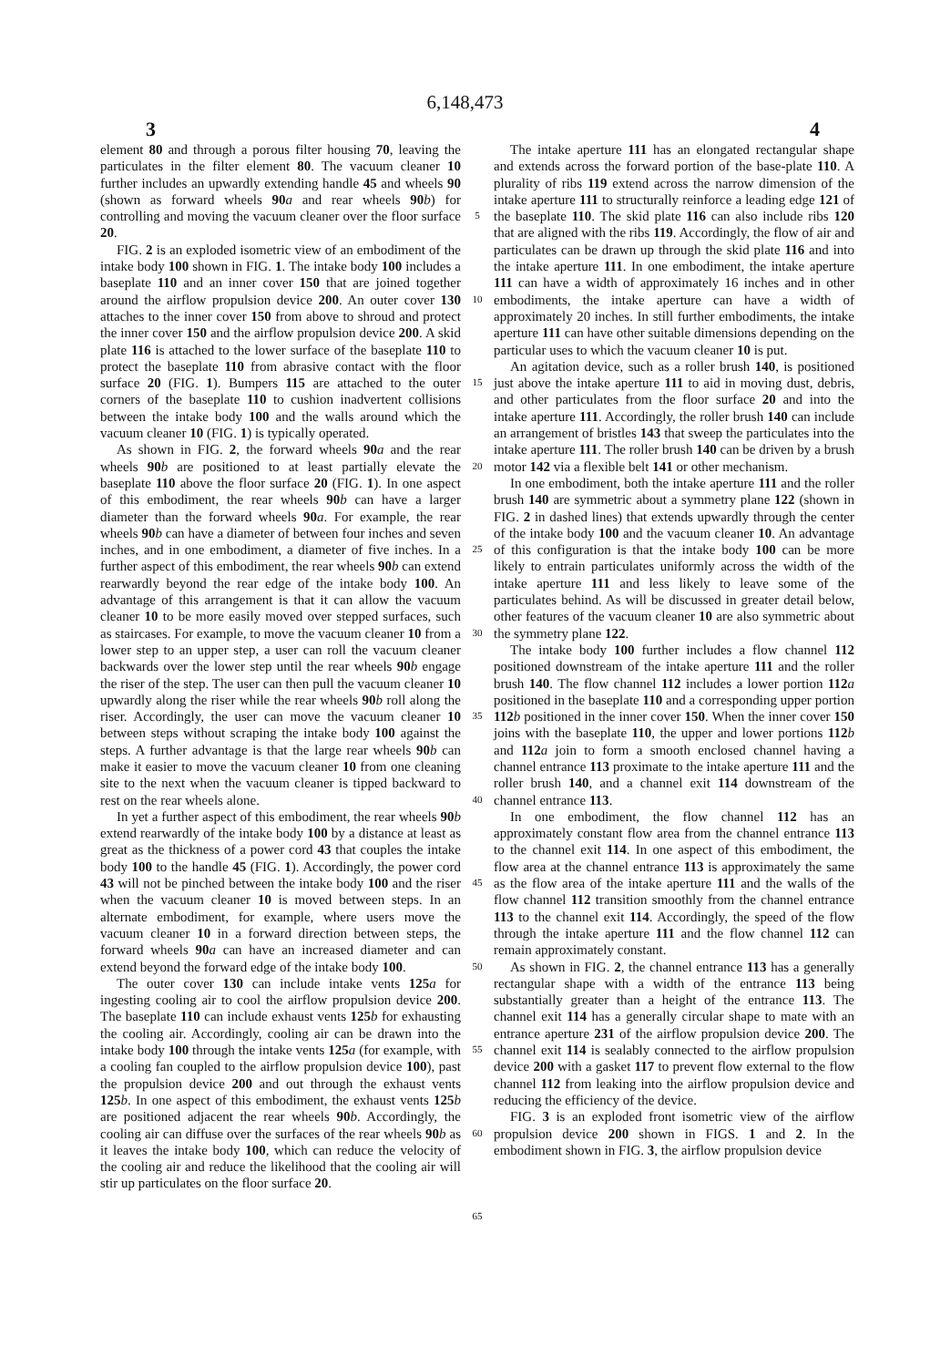6,148,473
3 4
element 80 and through a porous filter housing 70, leaving the particulates in the filter element 80. The vacuum cleaner 10 further includes an upwardly extending handle 45 and wheels 90 (shown as forward wheels 90 a and rear wheels 90 b) for controlling and moving the vacuum cleaner over the floor surface 20.
FIG. 2 is an exploded isometric view of an embodiment of the intake body 100 shown in FIG. 1. The intake body 100 includes a baseplate 110 and an inner cover 150 that are joined together around the airflow propulsion device 200. An outer cover 130 attaches to the inner cover 150 from above to shroud and protect the inner cover 150 and the airflow propulsion device 200. A skid plate 116 is attached to the lower surface of the baseplate 110 to protect the baseplate 110 from abrasive contact with the floor surface 20 (FIG. 1). Bumpers 115 are attached to the outer corners of the baseplate 110 to cushion inadvertent collisions between the intake body 100 and the walls around which the vacuum cleaner 10 (FIG. 1) is typically operated.
As shown in FIG. 2, the forward wheels 90 a and the rear wheels 90 b are positioned to at least partially elevate the baseplate 110 above the floor surface 20 (FIG. 1). In one aspect of this embodiment, the rear wheels 90 b can have a larger diameter than the forward wheels 90 a. For example, the rear wheels 90 b can have a diameter of between four inches and seven inches, and in one embodiment, a diameter of five inches. In a further aspect of this embodiment, the rear wheels 90 b can extend rearwardly beyond the rear edge of the intake body 100. An advantage of this arrangement is that it can allow the vacuum cleaner 10 to be more easily moved over stepped surfaces, such as staircases. For example, to move the vacuum cleaner 10 from a lower step to an upper step, a user can roll the vacuum cleaner backwards over the lower step until the rear wheels 90 b engage the riser of the step. The user can then pull the vacuum cleaner 10 upwardly along the riser while the rear wheels 90 b roll along the riser. Accordingly, the user can move the vacuum cleaner 10 between steps without scraping the intake body 100 against the steps. A further advantage is that the large rear wheels 90 b can make it easier to move the vacuum cleaner 10 from one cleaning site to the next when the vacuum cleaner is tipped backward to rest on the rear wheels alone.
In yet a further aspect of this embodiment, the rear wheels 90 b extend rearwardly of the intake body 100 by a distance at least as great as the thickness of a power cord 43 that couples the intake body 100 to the handle 45 (FIG. 1). Accordingly, the power cord 43 will not be pinched between the intake body 100 and the riser when the vacuum cleaner 10 is moved between steps. In an alternate embodiment, for example, where users move the vacuum cleaner 10 in a forward direction between steps, the forward wheels 90 a can have an increased diameter and can extend beyond the forward edge of the intake body 100.
The outer cover 130 can include intake vents 125 a for ingesting cooling air to cool the airflow propulsion device 200. The baseplate 110 can include exhaust vents 125 b for exhausting the cooling air. Accordingly, cooling air can be drawn into the intake body 100 through the intake vents 125 a (for example, with a cooling fan coupled to the airflow propulsion device 100), past the propulsion device 200 and out through the exhaust vents 125 b. In one aspect of this embodiment, the exhaust vents 125 b are positioned adjacent the rear wheels 90 b. Accordingly, the cooling air can diffuse over the surfaces of the rear wheels 90 b as it leaves the intake body 100, which can reduce the velocity of the cooling air and reduce the likelihood that the cooling air will stir up particulates on the floor surface 20.
5
10
15
20
25
30
35
40
45
50
55
60
65
The intake aperture 111 has an elongated rectangular shape and extends across the forward portion of the base-plate 110. A plurality of ribs 119 extend across the narrow dimension of the intake aperture 111 to structurally reinforce a leading edge 121 of the baseplate 110. The skid plate 116 can also include ribs 120 that are aligned with the ribs 119. Accordingly, the flow of air and particulates can be drawn up through the skid plate 116 and into the intake aperture 111. In one embodiment, the intake aperture 111 can have a width of approximately 16 inches and in other embodiments, the intake aperture can have a width of approximately 20 inches. In still further embodiments, the intake aperture 111 can have other suitable dimensions depending on the particular uses to which the vacuum cleaner 10 is put.
An agitation device, such as a roller brush 140, is positioned just above the intake aperture 111 to aid in moving dust, debris, and other particulates from the floor surface 20 and into the intake aperture 111. Accordingly, the roller brush 140 can include an arrangement of bristles 143 that sweep the particulates into the intake aperture 111. The roller brush 140 can be driven by a brush motor 142 via a flexible belt 141 or other mechanism.
In one embodiment, both the intake aperture 111 and the roller brush 140 are symmetric about a symmetry plane 122 (shown in FIG. 2 in dashed lines) that extends upwardly through the center of the intake body 100 and the vacuum cleaner 10. An advantage of this configuration is that the intake body 100 can be more likely to entrain particulates uniformly across the width of the intake aperture 111 and less likely to leave some of the particulates behind. As will be discussed in greater detail below, other features of the vacuum cleaner 10 are also symmetric about the symmetry plane 122.
The intake body 100 further includes a flow channel 112 positioned downstream of the intake aperture 111 and the roller brush 140. The flow channel 112 includes a lower portion 112 a positioned in the baseplate 110 and a corresponding upper portion 112 b positioned in the inner cover 150. When the inner cover 150 joins with the baseplate 110, the upper and lower portions 112 b and 112 a join to form a smooth enclosed channel having a channel entrance 113 proximate to the intake aperture 111 and the roller brush 140, and a channel exit 114 downstream of the channel entrance 113.
In one embodiment, the flow channel 112 has an approximately constant flow area from the channel entrance 113 to the channel exit 114. In one aspect of this embodiment, the flow area at the channel entrance 113 is approximately the same as the flow area of the intake aperture 111 and the walls of the flow channel 112 transition smoothly from the channel entrance 113 to the channel exit 114. Accordingly, the speed of the flow through the intake aperture 111 and the flow channel 112 can remain approximately constant.
As shown in FIG. 2, the channel entrance 113 has a generally rectangular shape with a width of the entrance 113 being substantially greater than a height of the entrance 113. The channel exit 114 has a generally circular shape to mate with an entrance aperture 231 of the airflow propulsion device 200. The channel exit 114 is sealably connected to the airflow propulsion device 200 with a gasket 117 to prevent flow external to the flow channel 112 from leaking into the airflow propulsion device and reducing the efficiency of the device.
FIG. 3 is an exploded front isometric view of the airflow propulsion device 200 shown in FIGS. 1 and 2. In the embodiment shown in FIG. 3, the airflow propulsion device